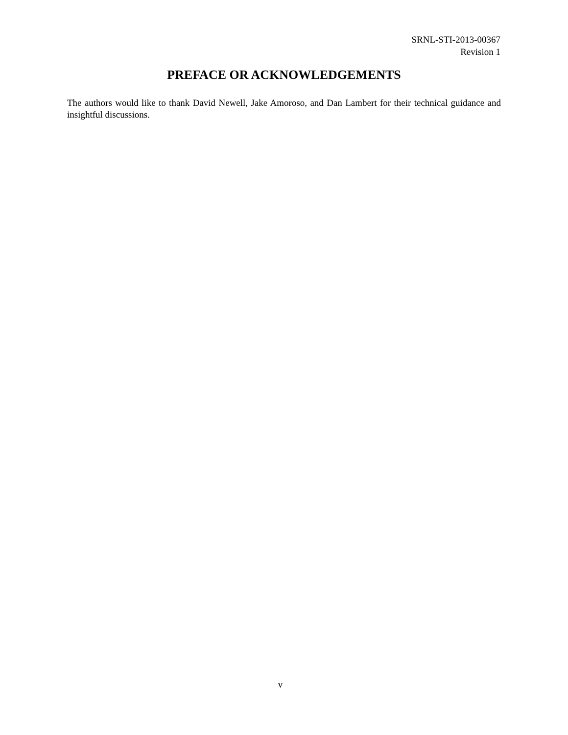SRNL-STI-2013-00367
Revision 1
PREFACE OR ACKNOWLEDGEMENTS
The authors would like to thank David Newell, Jake Amoroso, and Dan Lambert for their technical guidance and insightful discussions.
v